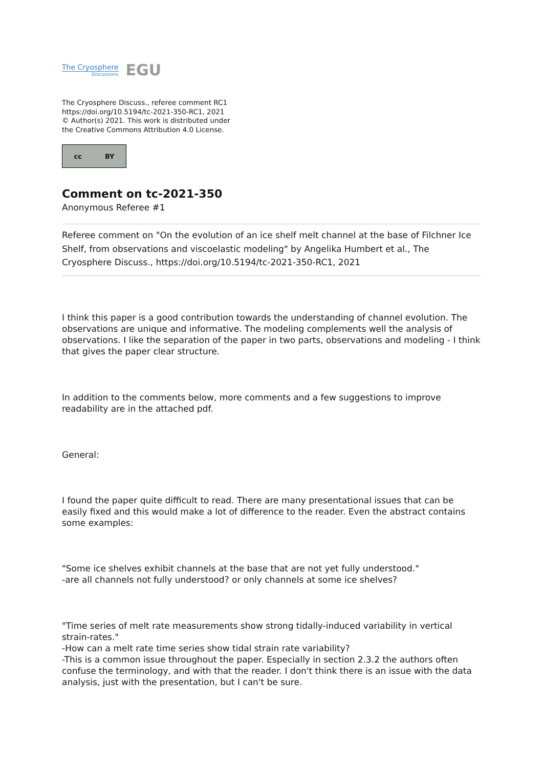The Cryosphere
Discussions
EGU
The Cryosphere Discuss., referee comment RC1
https://doi.org/10.5194/tc-2021-350-RC1, 2021
© Author(s) 2021. This work is distributed under
the Creative Commons Attribution 4.0 License.
cc BY
Comment on tc-2021-350
Anonymous Referee #1
Referee comment on "On the evolution of an ice shelf melt channel at the base of Filchner Ice Shelf, from observations and viscoelastic modeling" by Angelika Humbert et al., The Cryosphere Discuss., https://doi.org/10.5194/tc-2021-350-RC1, 2021
I think this paper is a good contribution towards the understanding of channel evolution. The observations are unique and informative. The modeling complements well the analysis of observations. I like the separation of the paper in two parts, observations and modeling - I think that gives the paper clear structure.
In addition to the comments below, more comments and a few suggestions to improve readability are in the attached pdf.
General:
I found the paper quite difficult to read. There are many presentational issues that can be easily fixed and this would make a lot of difference to the reader. Even the abstract contains some examples:
"Some ice shelves exhibit channels at the base that are not yet fully understood."
-are all channels not fully understood? or only channels at some ice shelves?
"Time series of melt rate measurements show strong tidally-induced variability in vertical strain-rates."
-How can a melt rate time series show tidal strain rate variability?
-This is a common issue throughout the paper. Especially in section 2.3.2 the authors often confuse the terminology, and with that the reader. I don't think there is an issue with the data analysis, just with the presentation, but I can't be sure.